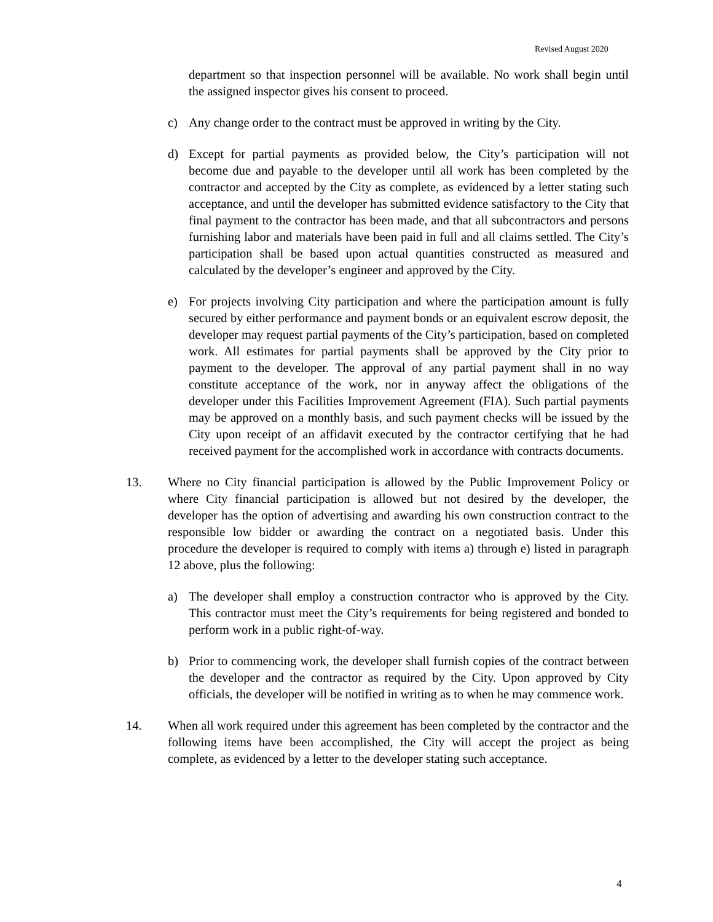Revised August 2020
department so that inspection personnel will be available. No work shall begin until the assigned inspector gives his consent to proceed.
c) Any change order to the contract must be approved in writing by the City.
d) Except for partial payments as provided below, the City’s participation will not become due and payable to the developer until all work has been completed by the contractor and accepted by the City as complete, as evidenced by a letter stating such acceptance, and until the developer has submitted evidence satisfactory to the City that final payment to the contractor has been made, and that all subcontractors and persons furnishing labor and materials have been paid in full and all claims settled. The City’s participation shall be based upon actual quantities constructed as measured and calculated by the developer’s engineer and approved by the City.
e) For projects involving City participation and where the participation amount is fully secured by either performance and payment bonds or an equivalent escrow deposit, the developer may request partial payments of the City’s participation, based on completed work. All estimates for partial payments shall be approved by the City prior to payment to the developer. The approval of any partial payment shall in no way constitute acceptance of the work, nor in anyway affect the obligations of the developer under this Facilities Improvement Agreement (FIA). Such partial payments may be approved on a monthly basis, and such payment checks will be issued by the City upon receipt of an affidavit executed by the contractor certifying that he had received payment for the accomplished work in accordance with contracts documents.
13. Where no City financial participation is allowed by the Public Improvement Policy or where City financial participation is allowed but not desired by the developer, the developer has the option of advertising and awarding his own construction contract to the responsible low bidder or awarding the contract on a negotiated basis. Under this procedure the developer is required to comply with items a) through e) listed in paragraph 12 above, plus the following:
a) The developer shall employ a construction contractor who is approved by the City. This contractor must meet the City’s requirements for being registered and bonded to perform work in a public right-of-way.
b) Prior to commencing work, the developer shall furnish copies of the contract between the developer and the contractor as required by the City. Upon approved by City officials, the developer will be notified in writing as to when he may commence work.
14. When all work required under this agreement has been completed by the contractor and the following items have been accomplished, the City will accept the project as being complete, as evidenced by a letter to the developer stating such acceptance.
4